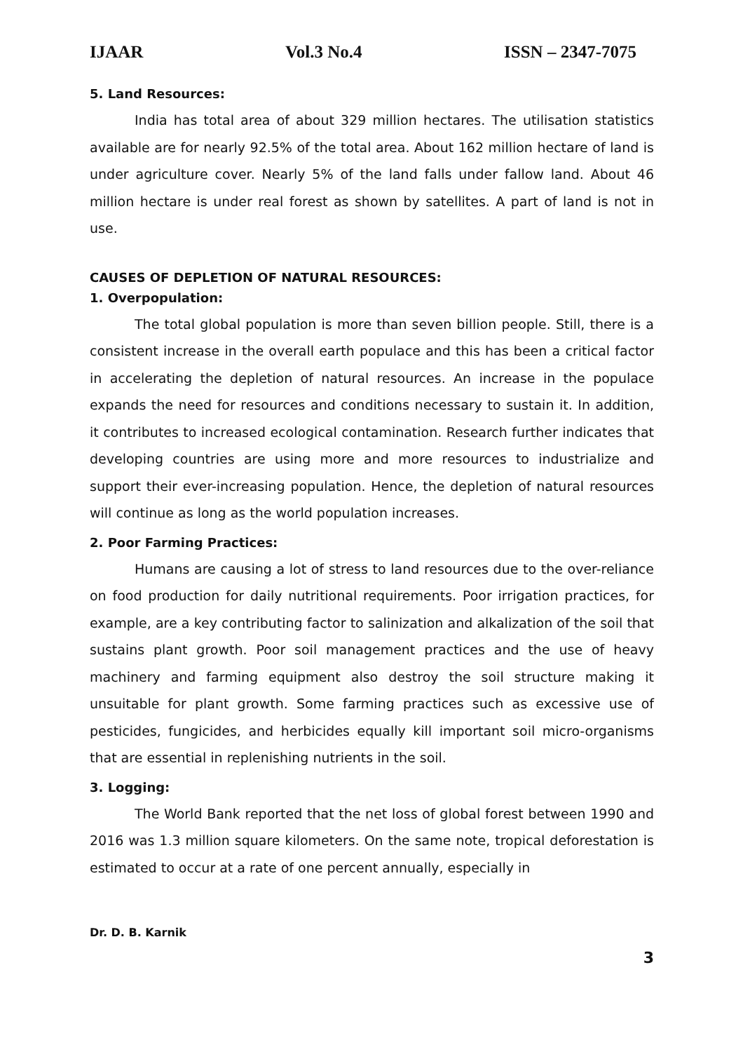IJAAR Vol.3 No.4 ISSN – 2347-7075
5. Land Resources:
India has total area of about 329 million hectares. The utilisation statistics available are for nearly 92.5% of the total area. About 162 million hectare of land is under agriculture cover. Nearly 5% of the land falls under fallow land. About 46 million hectare is under real forest as shown by satellites. A part of land is not in use.
CAUSES OF DEPLETION OF NATURAL RESOURCES:
1. Overpopulation:
The total global population is more than seven billion people. Still, there is a consistent increase in the overall earth populace and this has been a critical factor in accelerating the depletion of natural resources. An increase in the populace expands the need for resources and conditions necessary to sustain it. In addition, it contributes to increased ecological contamination. Research further indicates that developing countries are using more and more resources to industrialize and support their ever-increasing population. Hence, the depletion of natural resources will continue as long as the world population increases.
2. Poor Farming Practices:
Humans are causing a lot of stress to land resources due to the over-reliance on food production for daily nutritional requirements. Poor irrigation practices, for example, are a key contributing factor to salinization and alkalization of the soil that sustains plant growth. Poor soil management practices and the use of heavy machinery and farming equipment also destroy the soil structure making it unsuitable for plant growth. Some farming practices such as excessive use of pesticides, fungicides, and herbicides equally kill important soil micro-organisms that are essential in replenishing nutrients in the soil.
3. Logging:
The World Bank reported that the net loss of global forest between 1990 and 2016 was 1.3 million square kilometers. On the same note, tropical deforestation is estimated to occur at a rate of one percent annually, especially in
Dr. D. B. Karnik
3